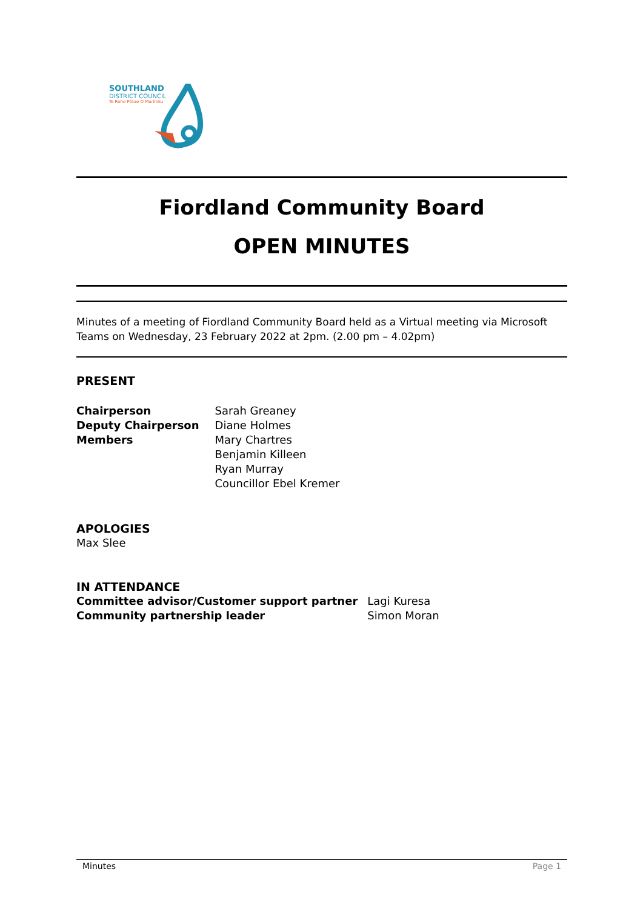SOUTHLAND
DISTRICT COUNCIL
Te Rohe Pōtae O Murihiku
Fiordland Community Board
OPEN MINUTES
Minutes of a meeting of Fiordland Community Board held as a Virtual meeting via Microsoft Teams on Wednesday, 23 February 2022 at 2pm. (2.00 pm – 4.02pm)
PRESENT
| Chairperson | Sarah Greaney |
| Deputy Chairperson | Diane Holmes |
| Members | Mary Chartres |
| | Benjamin Killeen |
| | Ryan Murray |
| | Councillor Ebel Kremer |
APOLOGIES
Max Slee
IN ATTENDANCE
| Committee advisor/Customer support partner | Lagi Kuresa |
| Community partnership leader | Simon Moran |
Minutes Page 1